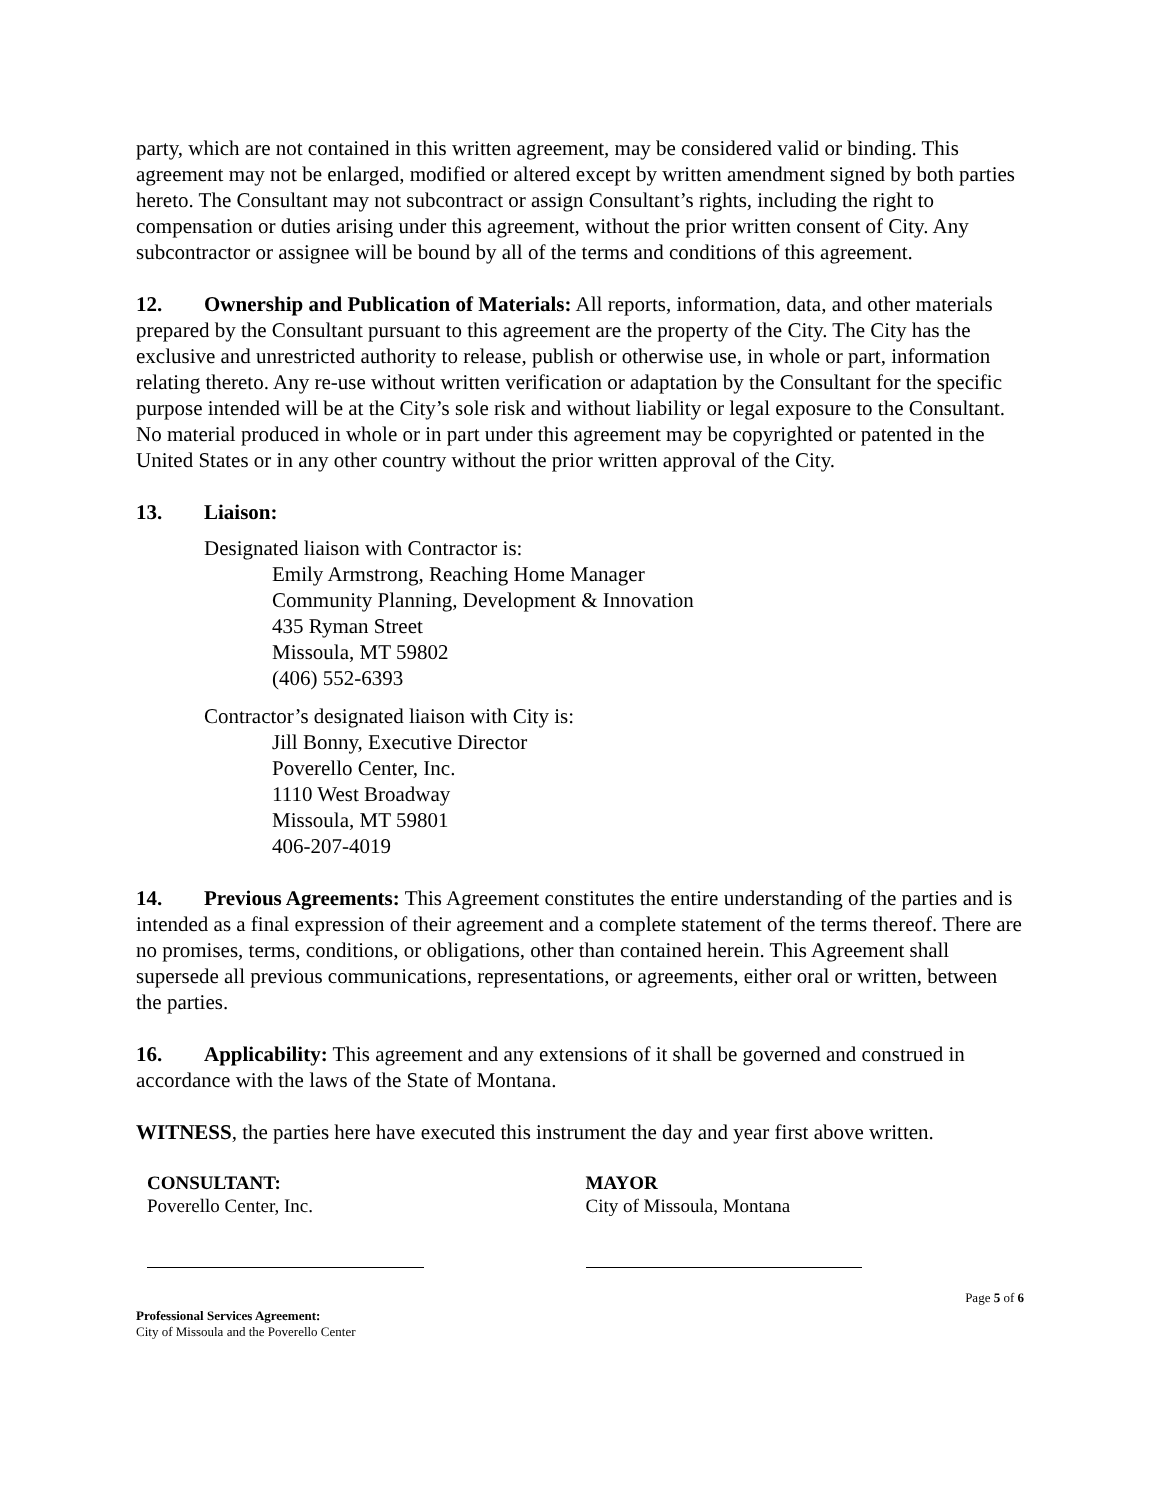party, which are not contained in this written agreement, may be considered valid or binding. This agreement may not be enlarged, modified or altered except by written amendment signed by both parties hereto. The Consultant may not subcontract or assign Consultant’s rights, including the right to compensation or duties arising under this agreement, without the prior written consent of City. Any subcontractor or assignee will be bound by all of the terms and conditions of this agreement.
12. Ownership and Publication of Materials: All reports, information, data, and other materials prepared by the Consultant pursuant to this agreement are the property of the City. The City has the exclusive and unrestricted authority to release, publish or otherwise use, in whole or part, information relating thereto. Any re-use without written verification or adaptation by the Consultant for the specific purpose intended will be at the City’s sole risk and without liability or legal exposure to the Consultant. No material produced in whole or in part under this agreement may be copyrighted or patented in the United States or in any other country without the prior written approval of the City.
13. Liaison:
Designated liaison with Contractor is:
Emily Armstrong, Reaching Home Manager
Community Planning, Development & Innovation
435 Ryman Street
Missoula, MT 59802
(406) 552-6393
Contractor’s designated liaison with City is:
Jill Bonny, Executive Director
Poverello Center, Inc.
1110 West Broadway
Missoula, MT 59801
406-207-4019
14. Previous Agreements: This Agreement constitutes the entire understanding of the parties and is intended as a final expression of their agreement and a complete statement of the terms thereof. There are no promises, terms, conditions, or obligations, other than contained herein. This Agreement shall supersede all previous communications, representations, or agreements, either oral or written, between the parties.
16. Applicability: This agreement and any extensions of it shall be governed and construed in accordance with the laws of the State of Montana.
WITNESS, the parties here have executed this instrument the day and year first above written.
CONSULTANT:
Poverello Center, Inc.
MAYOR
City of Missoula, Montana
Page 5 of 6
Professional Services Agreement:
City of Missoula and the Poverello Center